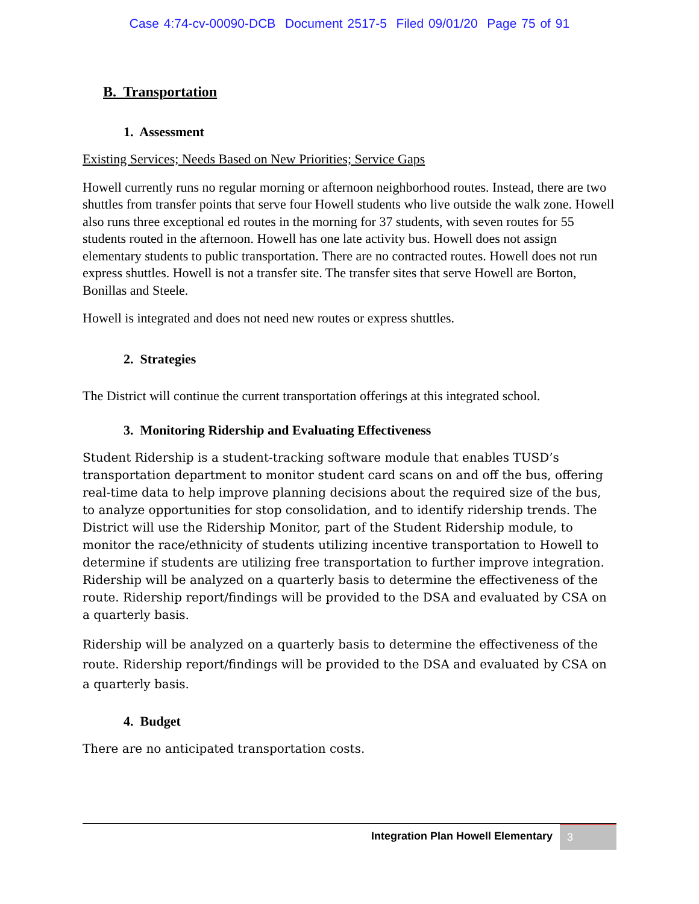Case 4:74-cv-00090-DCB Document 2517-5 Filed 09/01/20 Page 75 of 91
B. Transportation
1. Assessment
Existing Services; Needs Based on New Priorities; Service Gaps
Howell currently runs no regular morning or afternoon neighborhood routes. Instead, there are two shuttles from transfer points that serve four Howell students who live outside the walk zone. Howell also runs three exceptional ed routes in the morning for 37 students, with seven routes for 55 students routed in the afternoon. Howell has one late activity bus. Howell does not assign elementary students to public transportation. There are no contracted routes. Howell does not run express shuttles. Howell is not a transfer site. The transfer sites that serve Howell are Borton, Bonillas and Steele.
Howell is integrated and does not need new routes or express shuttles.
2. Strategies
The District will continue the current transportation offerings at this integrated school.
3. Monitoring Ridership and Evaluating Effectiveness
Student Ridership is a student-tracking software module that enables TUSD’s transportation department to monitor student card scans on and off the bus, offering real-time data to help improve planning decisions about the required size of the bus, to analyze opportunities for stop consolidation, and to identify ridership trends. The District will use the Ridership Monitor, part of the Student Ridership module, to monitor the race/ethnicity of students utilizing incentive transportation to Howell to determine if students are utilizing free transportation to further improve integration. Ridership will be analyzed on a quarterly basis to determine the effectiveness of the route. Ridership report/findings will be provided to the DSA and evaluated by CSA on a quarterly basis.
Ridership will be analyzed on a quarterly basis to determine the effectiveness of the route. Ridership report/findings will be provided to the DSA and evaluated by CSA on a quarterly basis.
4. Budget
There are no anticipated transportation costs.
Integration Plan Howell Elementary 3